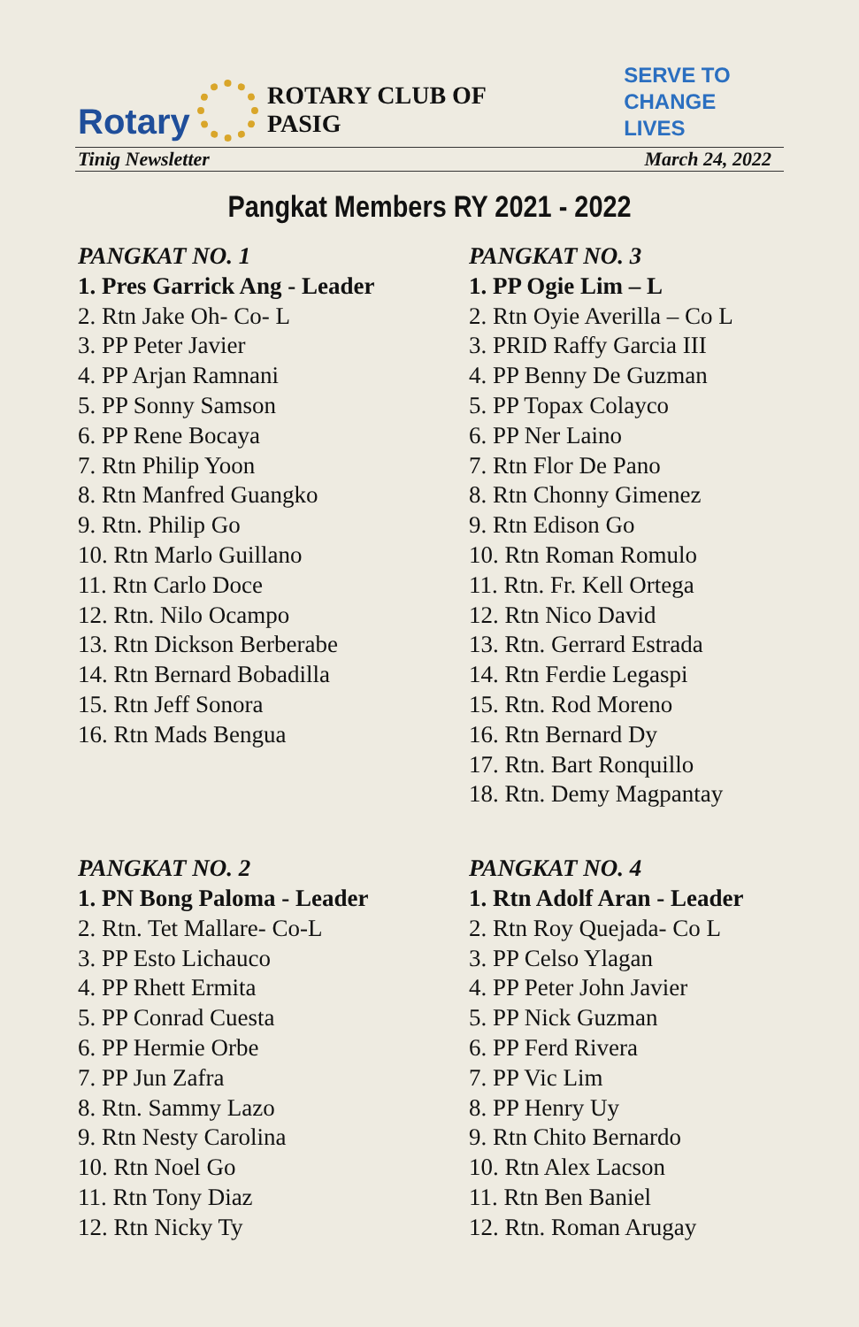Rotary
ROTARY CLUB OF PASIG
SERVE TO
CHANGE LIVES
Tinig Newsletter March 24, 2022
Pangkat Members RY 2021 - 2022
PANGKAT NO. 1
1. Pres Garrick Ang - Leader
2. Rtn Jake Oh- Co- L
3. PP Peter Javier
4. PP Arjan Ramnani
5. PP Sonny Samson
6. PP Rene Bocaya
7. Rtn Philip Yoon
8. Rtn Manfred Guangko
9. Rtn. Philip Go
10. Rtn Marlo Guillano
11. Rtn Carlo Doce
12. Rtn. Nilo Ocampo
13. Rtn Dickson Berberabe
14. Rtn Bernard Bobadilla
15. Rtn Jeff Sonora
16. Rtn Mads Bengua
PANGKAT NO. 3
1. PP Ogie Lim – L
2. Rtn Oyie Averilla – Co L
3. PRID Raffy Garcia III
4. PP Benny De Guzman
5. PP Topax Colayco
6. PP Ner Laino
7. Rtn Flor De Pano
8. Rtn Chonny Gimenez
9. Rtn Edison Go
10. Rtn Roman Romulo
11. Rtn. Fr. Kell Ortega
12. Rtn Nico David
13. Rtn. Gerrard Estrada
14. Rtn Ferdie Legaspi
15. Rtn. Rod Moreno
16. Rtn Bernard Dy
17. Rtn. Bart Ronquillo
18. Rtn. Demy Magpantay
PANGKAT NO. 2
1. PN Bong Paloma - Leader
2. Rtn. Tet Mallare- Co-L
3. PP Esto Lichauco
4. PP Rhett Ermita
5. PP Conrad Cuesta
6. PP Hermie Orbe
7. PP Jun Zafra
8. Rtn. Sammy Lazo
9. Rtn Nesty Carolina
10. Rtn Noel Go
11. Rtn Tony Diaz
12. Rtn Nicky Ty
PANGKAT NO. 4
1. Rtn Adolf Aran - Leader
2. Rtn Roy Quejada- Co L
3. PP Celso Ylagan
4. PP Peter John Javier
5. PP Nick Guzman
6. PP Ferd Rivera
7. PP Vic Lim
8. PP Henry Uy
9. Rtn Chito Bernardo
10. Rtn Alex Lacson
11. Rtn Ben Baniel
12. Rtn. Roman Arugay